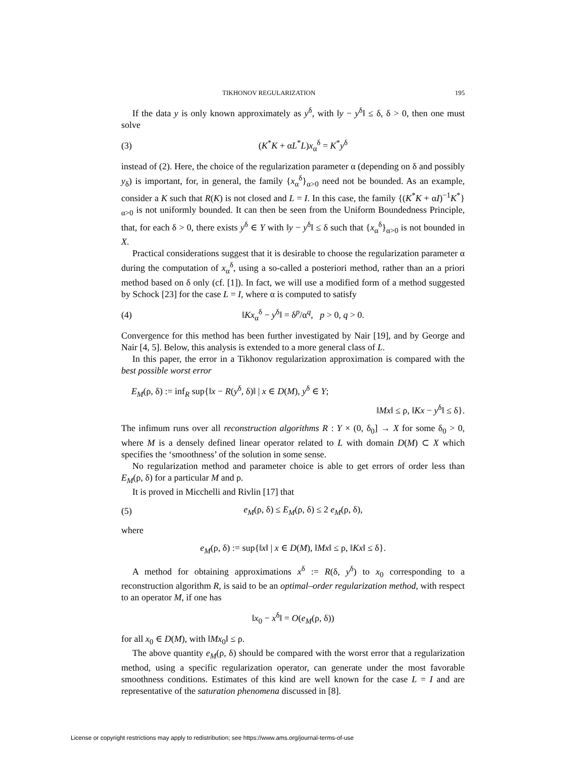TIKHONOV REGULARIZATION 195
If the data y is only known approximately as y<sup>δ</sup>, with ‖y − y<sup>δ</sup>‖ ≤ δ, δ > 0, then one must solve
(3) (K<sup>*</sup>K + αL<sup>*</sup>L)x<sub>α</sub><sup>δ</sup> = K<sup>*</sup>y<sup>δ</sup>
instead of (2). Here, the choice of the regularization parameter α (depending on δ and possibly y<sub>δ</sub>) is important, for, in general, the family {x<sub>α</sub><sup>δ</sup>}<sub>α>0</sub> need not be bounded. As an example, consider a K such that R(K) is not closed and L = I. In this case, the family {(K<sup>*</sup>K + αI)<sup>−1</sup>K<sup>*</sup>}<sub>α>0</sub> is not uniformly bounded. It can then be seen from the Uniform Boundedness Principle, that, for each δ > 0, there exists y<sup>δ</sup> ∈ Y with ‖y − y<sup>δ</sup>‖ ≤ δ such that {x<sub>α</sub><sup>δ</sup>}<sub>α>0</sub> is not bounded in X.
Practical considerations suggest that it is desirable to choose the regularization parameter α during the computation of x<sub>α</sub><sup>δ</sup>, using a so-called a posteriori method, rather than an a priori method based on δ only (cf. [1]). In fact, we will use a modified form of a method suggested by Schock [23] for the case L = I, where α is computed to satisfy
(4) ‖Kx<sub>α</sub><sup>δ</sup> − y<sup>δ</sup>‖ = δ<sup>p</sup>/α<sup>q</sup>, p > 0, q > 0.
Convergence for this method has been further investigated by Nair [19], and by George and Nair [4, 5]. Below, this analysis is extended to a more general class of L.
In this paper, the error in a Tikhonov regularization approximation is compared with the best possible worst error
E<sub>M</sub>(ρ, δ) := inf<sub>R</sub> sup{‖x − R(y<sup>δ</sup>, δ)‖ | x ∈ D(M), y<sup>δ</sup> ∈ Y;
‖Mx‖ ≤ ρ, ‖Kx − y<sup>δ</sup>‖ ≤ δ}.
The infimum runs over all reconstruction algorithms R : Y × (0, δ<sub>0</sub>] → X for some δ<sub>0</sub> > 0, where M is a densely defined linear operator related to L with domain D(M) ⊂ X which specifies the ‘smoothness’ of the solution in some sense.
No regularization method and parameter choice is able to get errors of order less than E<sub>M</sub>(ρ, δ) for a particular M and ρ.
It is proved in Micchelli and Rivlin [17] that
(5) e<sub>M</sub>(ρ, δ) ≤ E<sub>M</sub>(ρ, δ) ≤ 2 e<sub>M</sub>(ρ, δ),
where
e<sub>M</sub>(ρ, δ) := sup{‖x‖ | x ∈ D(M), ‖Mx‖ ≤ ρ, ‖Kx‖ ≤ δ}.
A method for obtaining approximations x<sup>δ</sup> := R(δ, y<sup>δ</sup>) to x<sub>0</sub> corresponding to a reconstruction algorithm R, is said to be an optimal–order regularization method, with respect to an operator M, if one has
‖x<sub>0</sub> − x<sup>δ</sup>‖ = O(e<sub>M</sub>(ρ, δ))
for all x<sub>0</sub> ∈ D(M), with ‖Mx<sub>0</sub>‖ ≤ ρ.
The above quantity e<sub>M</sub>(ρ, δ) should be compared with the worst error that a regularization method, using a specific regularization operator, can generate under the most favorable smoothness conditions. Estimates of this kind are well known for the case L = I and are representative of the saturation phenomena discussed in [8].
License or copyright restrictions may apply to redistribution; see https://www.ams.org/journal-terms-of-use